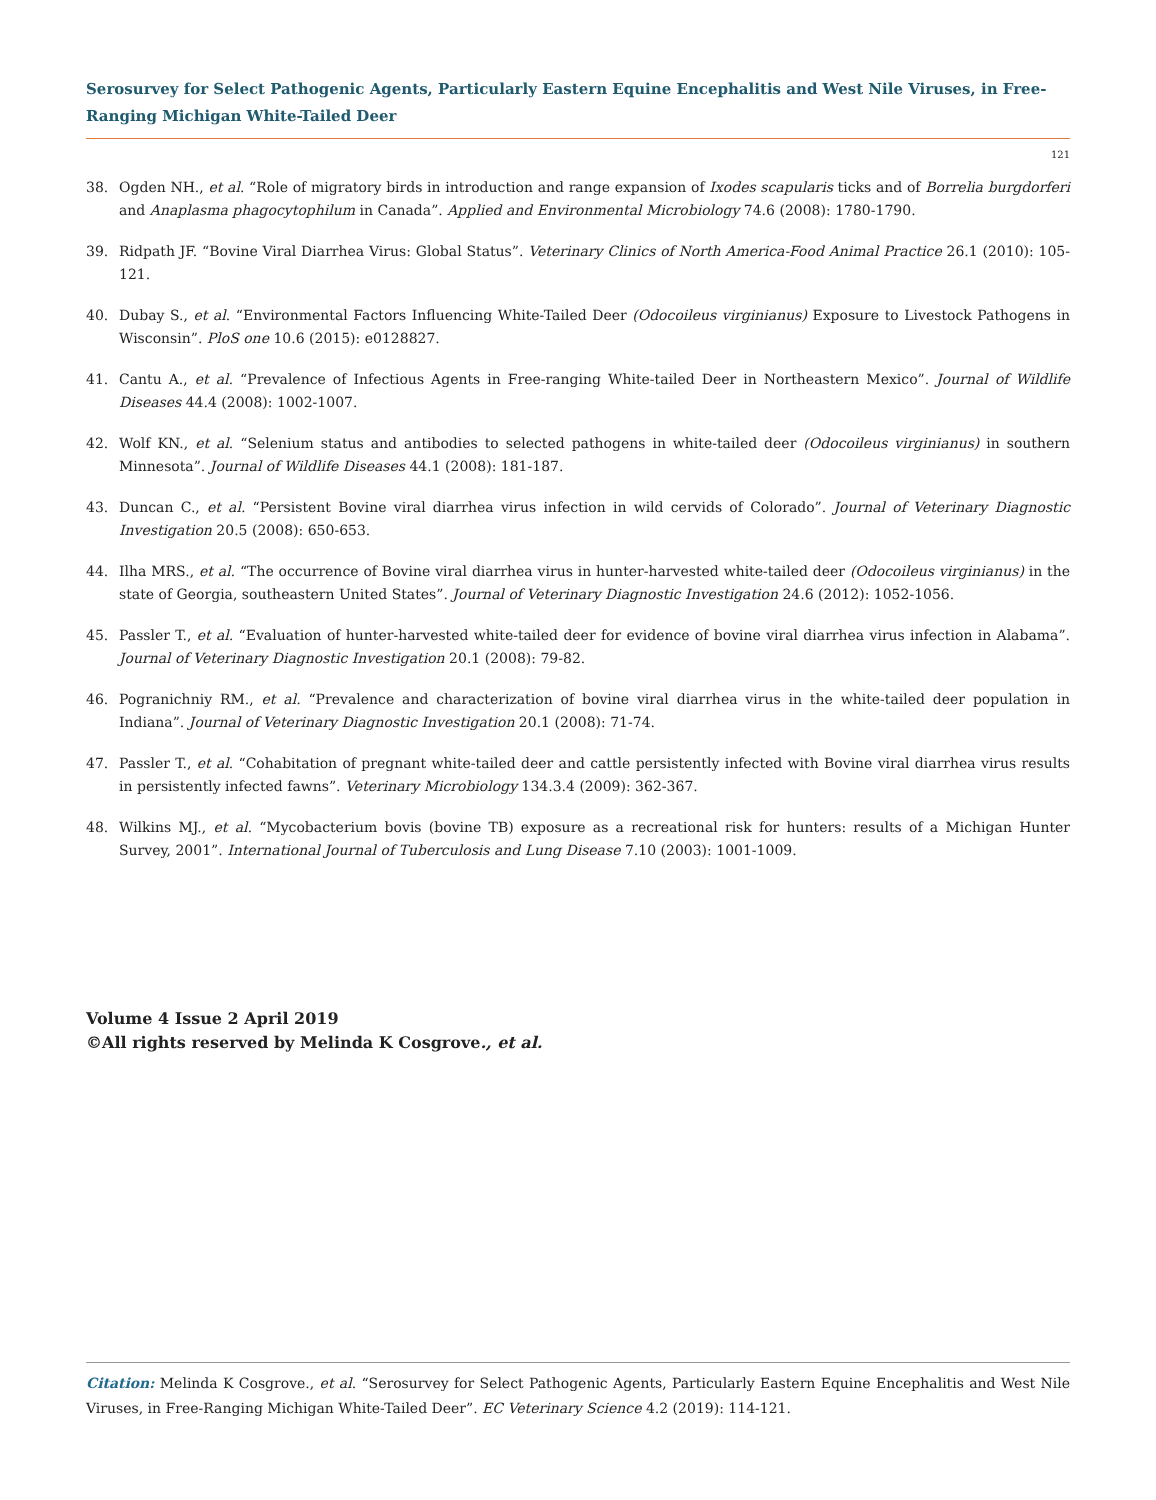Serosurvey for Select Pathogenic Agents, Particularly Eastern Equine Encephalitis and West Nile Viruses, in Free-Ranging Michigan White-Tailed Deer
121
38. Ogden NH., et al. “Role of migratory birds in introduction and range expansion of Ixodes scapularis ticks and of Borrelia burgdorferi and Anaplasma phagocytophilum in Canada”. Applied and Environmental Microbiology 74.6 (2008): 1780-1790.
39. Ridpath JF. “Bovine Viral Diarrhea Virus: Global Status”. Veterinary Clinics of North America-Food Animal Practice 26.1 (2010): 105-121.
40. Dubay S., et al. “Environmental Factors Influencing White-Tailed Deer (Odocoileus virginianus) Exposure to Livestock Pathogens in Wisconsin”. PloS one 10.6 (2015): e0128827.
41. Cantu A., et al. “Prevalence of Infectious Agents in Free-ranging White-tailed Deer in Northeastern Mexico”. Journal of Wildlife Diseases 44.4 (2008): 1002-1007.
42. Wolf KN., et al. “Selenium status and antibodies to selected pathogens in white-tailed deer (Odocoileus virginianus) in southern Minnesota”. Journal of Wildlife Diseases 44.1 (2008): 181-187.
43. Duncan C., et al. “Persistent Bovine viral diarrhea virus infection in wild cervids of Colorado”. Journal of Veterinary Diagnostic Investigation 20.5 (2008): 650-653.
44. Ilha MRS., et al. “The occurrence of Bovine viral diarrhea virus in hunter-harvested white-tailed deer (Odocoileus virginianus) in the state of Georgia, southeastern United States”. Journal of Veterinary Diagnostic Investigation 24.6 (2012): 1052-1056.
45. Passler T., et al. “Evaluation of hunter-harvested white-tailed deer for evidence of bovine viral diarrhea virus infection in Alabama”. Journal of Veterinary Diagnostic Investigation 20.1 (2008): 79-82.
46. Pogranichniy RM., et al. “Prevalence and characterization of bovine viral diarrhea virus in the white-tailed deer population in Indiana”. Journal of Veterinary Diagnostic Investigation 20.1 (2008): 71-74.
47. Passler T., et al. “Cohabitation of pregnant white-tailed deer and cattle persistently infected with Bovine viral diarrhea virus results in persistently infected fawns”. Veterinary Microbiology 134.3.4 (2009): 362-367.
48. Wilkins MJ., et al. “Mycobacterium bovis (bovine TB) exposure as a recreational risk for hunters: results of a Michigan Hunter Survey, 2001”. International Journal of Tuberculosis and Lung Disease 7.10 (2003): 1001-1009.
Volume 4 Issue 2 April 2019
©All rights reserved by Melinda K Cosgrove., et al.
Citation: Melinda K Cosgrove., et al. “Serosurvey for Select Pathogenic Agents, Particularly Eastern Equine Encephalitis and West Nile Viruses, in Free-Ranging Michigan White-Tailed Deer”. EC Veterinary Science 4.2 (2019): 114-121.